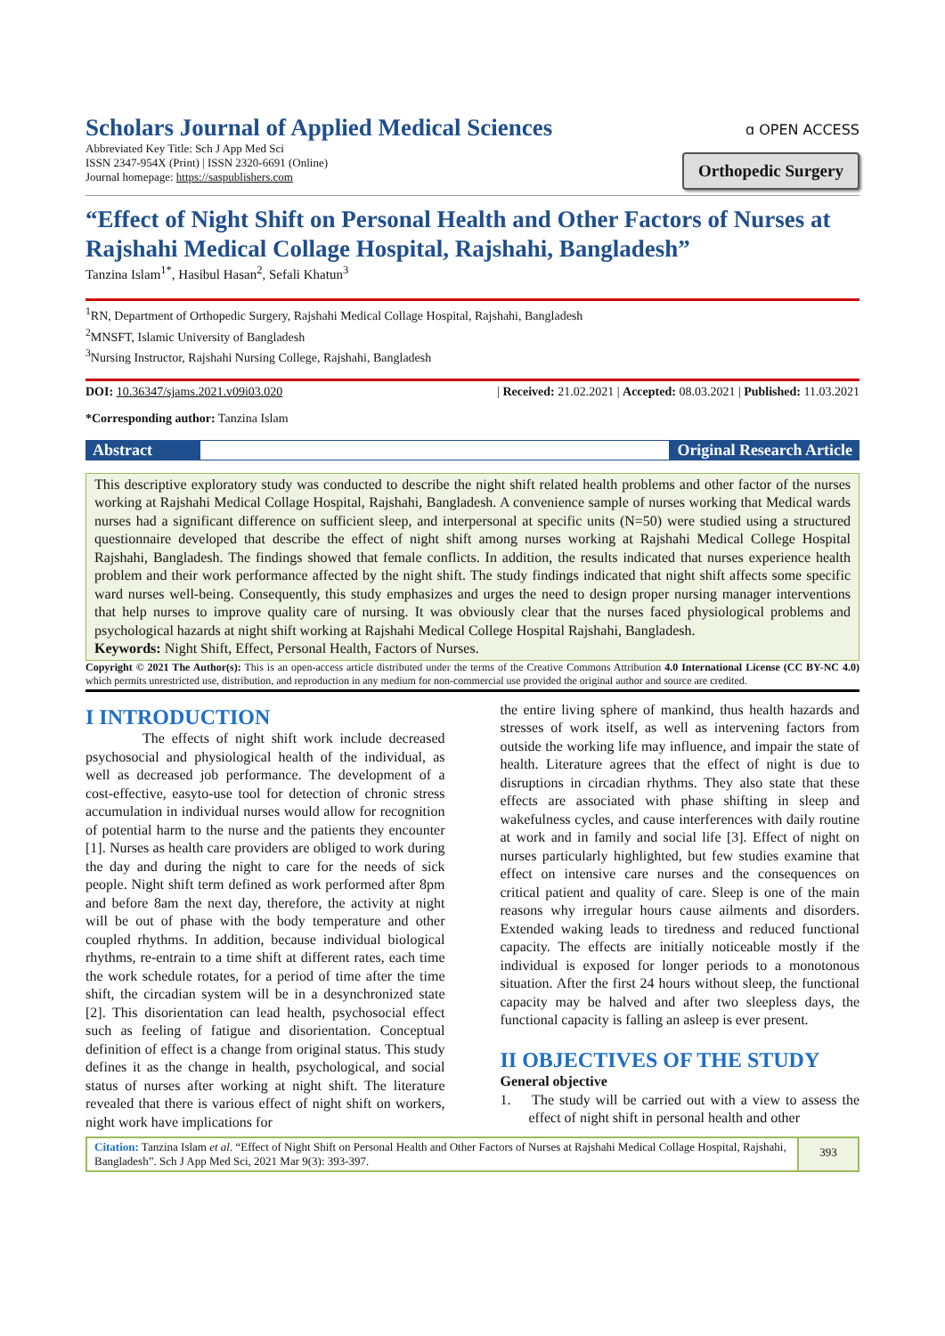Scholars Journal of Applied Medical Sciences
Abbreviated Key Title: Sch J App Med Sci
ISSN 2347-954X (Print) | ISSN 2320-6691 (Online)
Journal homepage: https://saspublishers.com
ɑ OPEN ACCESS
Orthopedic Surgery
“Effect of Night Shift on Personal Health and Other Factors of Nurses at Rajshahi Medical Collage Hospital, Rajshahi, Bangladesh”
Tanzina Islam<sup>1*</sup>, Hasibul Hasan<sup>2</sup>, Sefali Khatun<sup>3</sup>
<sup>1</sup> RN, Department of Orthopedic Surgery, Rajshahi Medical Collage Hospital, Rajshahi, Bangladesh
<sup>2</sup> MNSFT, Islamic University of Bangladesh
<sup>3</sup> Nursing Instructor, Rajshahi Nursing College, Rajshahi, Bangladesh
DOI: 10.36347/sjams.2021.v09i03.020 | Received: 21.02.2021 | Accepted: 08.03.2021 | Published: 11.03.2021
*Corresponding author: Tanzina Islam
Abstract Original Research Article
This descriptive exploratory study was conducted to describe the night shift related health problems and other factor of the nurses working at Rajshahi Medical Collage Hospital, Rajshahi, Bangladesh. A convenience sample of nurses working that Medical wards nurses had a significant difference on sufficient sleep, and interpersonal at specific units (N=50) were studied using a structured questionnaire developed that describe the effect of night shift among nurses working at Rajshahi Medical College Hospital Rajshahi, Bangladesh. The findings showed that female conflicts. In addition, the results indicated that nurses experience health problem and their work performance affected by the night shift. The study findings indicated that night shift affects some specific ward nurses well-being. Consequently, this study emphasizes and urges the need to design proper nursing manager interventions that help nurses to improve quality care of nursing. It was obviously clear that the nurses faced physiological problems and psychological hazards at night shift working at Rajshahi Medical College Hospital Rajshahi, Bangladesh.
Keywords: Night Shift, Effect, Personal Health, Factors of Nurses.
Copyright © 2021 The Author(s): This is an open-access article distributed under the terms of the Creative Commons Attribution 4.0 International License (CC BY-NC 4.0) which permits unrestricted use, distribution, and reproduction in any medium for non-commercial use provided the original author and source are credited.
I INTRODUCTION
The effects of night shift work include decreased psychosocial and physiological health of the individual, as well as decreased job performance. The development of a cost-effective, easyto-use tool for detection of chronic stress accumulation in individual nurses would allow for recognition of potential harm to the nurse and the patients they encounter [1]. Nurses as health care providers are obliged to work during the day and during the night to care for the needs of sick people. Night shift term defined as work performed after 8pm and before 8am the next day, therefore, the activity at night will be out of phase with the body temperature and other coupled rhythms. In addition, because individual biological rhythms, re-entrain to a time shift at different rates, each time the work schedule rotates, for a period of time after the time shift, the circadian system will be in a desynchronized state [2]. This disorientation can lead health, psychosocial effect such as feeling of fatigue and disorientation. Conceptual definition of effect is a change from original status. This study defines it as the change in health, psychological, and social status of nurses after working at night shift. The literature revealed that there is various effect of night shift on workers, night work have implications for
the entire living sphere of mankind, thus health hazards and stresses of work itself, as well as intervening factors from outside the working life may influence, and impair the state of health. Literature agrees that the effect of night is due to disruptions in circadian rhythms. They also state that these effects are associated with phase shifting in sleep and wakefulness cycles, and cause interferences with daily routine at work and in family and social life [3]. Effect of night on nurses particularly highlighted, but few studies examine that effect on intensive care nurses and the consequences on critical patient and quality of care. Sleep is one of the main reasons why irregular hours cause ailments and disorders. Extended waking leads to tiredness and reduced functional capacity. The effects are initially noticeable mostly if the individual is exposed for longer periods to a monotonous situation. After the first 24 hours without sleep, the functional capacity may be halved and after two sleepless days, the functional capacity is falling an asleep is ever present.
II OBJECTIVES OF THE STUDY
General objective
1. The study will be carried out with a view to assess the effect of night shift in personal health and other
Citation: Tanzina Islam et al. “Effect of Night Shift on Personal Health and Other Factors of Nurses at Rajshahi Medical Collage Hospital, Rajshahi, Bangladesh”. Sch J App Med Sci, 2021 Mar 9(3): 393-397.
393